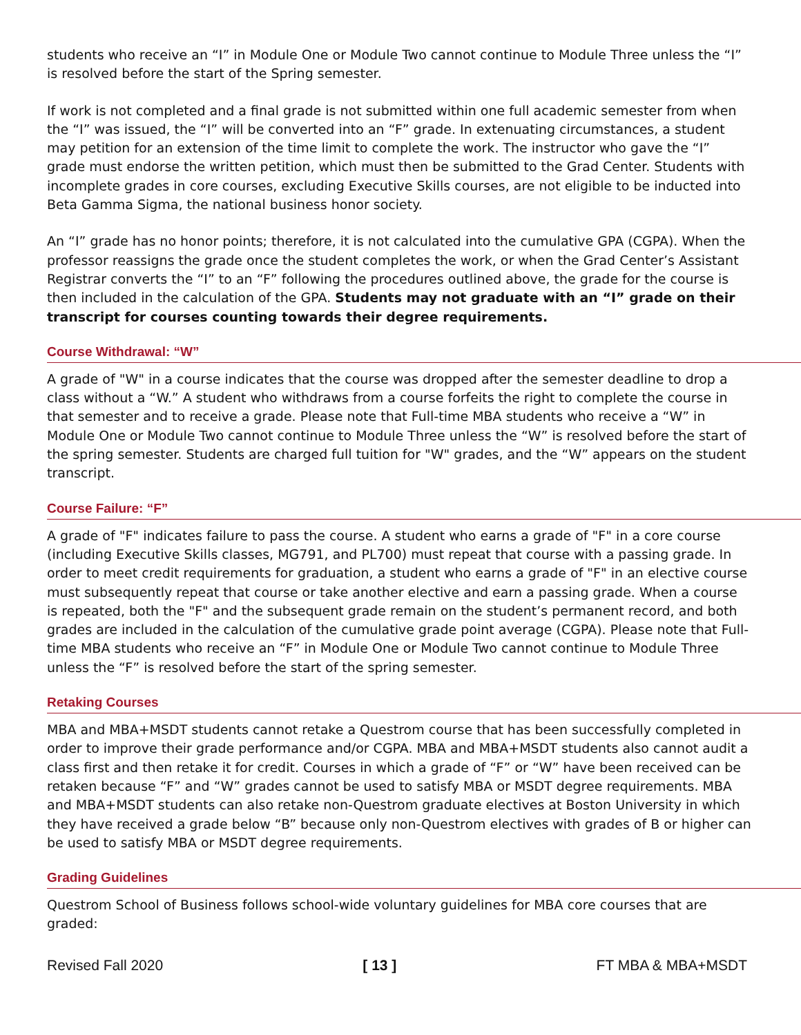students who receive an “I” in Module One or Module Two cannot continue to Module Three unless the “I” is resolved before the start of the Spring semester.
If work is not completed and a final grade is not submitted within one full academic semester from when the “I” was issued, the “I” will be converted into an “F” grade. In extenuating circumstances, a student may petition for an extension of the time limit to complete the work. The instructor who gave the “I” grade must endorse the written petition, which must then be submitted to the Grad Center. Students with incomplete grades in core courses, excluding Executive Skills courses, are not eligible to be inducted into Beta Gamma Sigma, the national business honor society.
An “I” grade has no honor points; therefore, it is not calculated into the cumulative GPA (CGPA). When the professor reassigns the grade once the student completes the work, or when the Grad Center’s Assistant Registrar converts the “I” to an “F” following the procedures outlined above, the grade for the course is then included in the calculation of the GPA. Students may not graduate with an “I” grade on their transcript for courses counting towards their degree requirements.
Course Withdrawal: “W”
A grade of "W" in a course indicates that the course was dropped after the semester deadline to drop a class without a “W.” A student who withdraws from a course forfeits the right to complete the course in that semester and to receive a grade. Please note that Full-time MBA students who receive a “W” in Module One or Module Two cannot continue to Module Three unless the “W” is resolved before the start of the spring semester. Students are charged full tuition for "W" grades, and the “W” appears on the student transcript.
Course Failure: “F”
A grade of "F" indicates failure to pass the course. A student who earns a grade of "F" in a core course (including Executive Skills classes, MG791, and PL700) must repeat that course with a passing grade. In order to meet credit requirements for graduation, a student who earns a grade of "F" in an elective course must subsequently repeat that course or take another elective and earn a passing grade. When a course is repeated, both the "F" and the subsequent grade remain on the student’s permanent record, and both grades are included in the calculation of the cumulative grade point average (CGPA). Please note that Full-time MBA students who receive an “F” in Module One or Module Two cannot continue to Module Three unless the “F” is resolved before the start of the spring semester.
Retaking Courses
MBA and MBA+MSDT students cannot retake a Questrom course that has been successfully completed in order to improve their grade performance and/or CGPA. MBA and MBA+MSDT students also cannot audit a class first and then retake it for credit. Courses in which a grade of “F” or “W” have been received can be retaken because “F” and “W” grades cannot be used to satisfy MBA or MSDT degree requirements. MBA and MBA+MSDT students can also retake non-Questrom graduate electives at Boston University in which they have received a grade below “B” because only non-Questrom electives with grades of B or higher can be used to satisfy MBA or MSDT degree requirements.
Grading Guidelines
Questrom School of Business follows school-wide voluntary guidelines for MBA core courses that are graded:
Revised Fall 2020 [ 13 ] FT MBA & MBA+MSDT